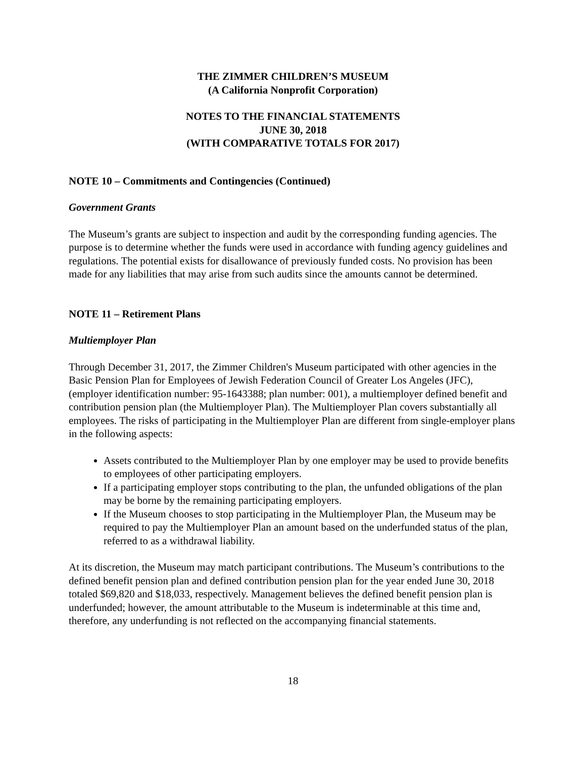THE ZIMMER CHILDREN’S MUSEUM
(A California Nonprofit Corporation)
NOTES TO THE FINANCIAL STATEMENTS
JUNE 30, 2018
(WITH COMPARATIVE TOTALS FOR 2017)
NOTE 10 – Commitments and Contingencies (Continued)
Government Grants
The Museum’s grants are subject to inspection and audit by the corresponding funding agencies. The purpose is to determine whether the funds were used in accordance with funding agency guidelines and regulations. The potential exists for disallowance of previously funded costs. No provision has been made for any liabilities that may arise from such audits since the amounts cannot be determined.
NOTE 11 – Retirement Plans
Multiemployer Plan
Through December 31, 2017, the Zimmer Children's Museum participated with other agencies in the Basic Pension Plan for Employees of Jewish Federation Council of Greater Los Angeles (JFC), (employer identification number: 95-1643388; plan number: 001), a multiemployer defined benefit and contribution pension plan (the Multiemployer Plan). The Multiemployer Plan covers substantially all employees. The risks of participating in the Multiemployer Plan are different from single-employer plans in the following aspects:
Assets contributed to the Multiemployer Plan by one employer may be used to provide benefits to employees of other participating employers.
If a participating employer stops contributing to the plan, the unfunded obligations of the plan may be borne by the remaining participating employers.
If the Museum chooses to stop participating in the Multiemployer Plan, the Museum may be required to pay the Multiemployer Plan an amount based on the underfunded status of the plan, referred to as a withdrawal liability.
At its discretion, the Museum may match participant contributions. The Museum’s contributions to the defined benefit pension plan and defined contribution pension plan for the year ended June 30, 2018 totaled $69,820 and $18,033, respectively. Management believes the defined benefit pension plan is underfunded; however, the amount attributable to the Museum is indeterminable at this time and, therefore, any underfunding is not reflected on the accompanying financial statements.
18